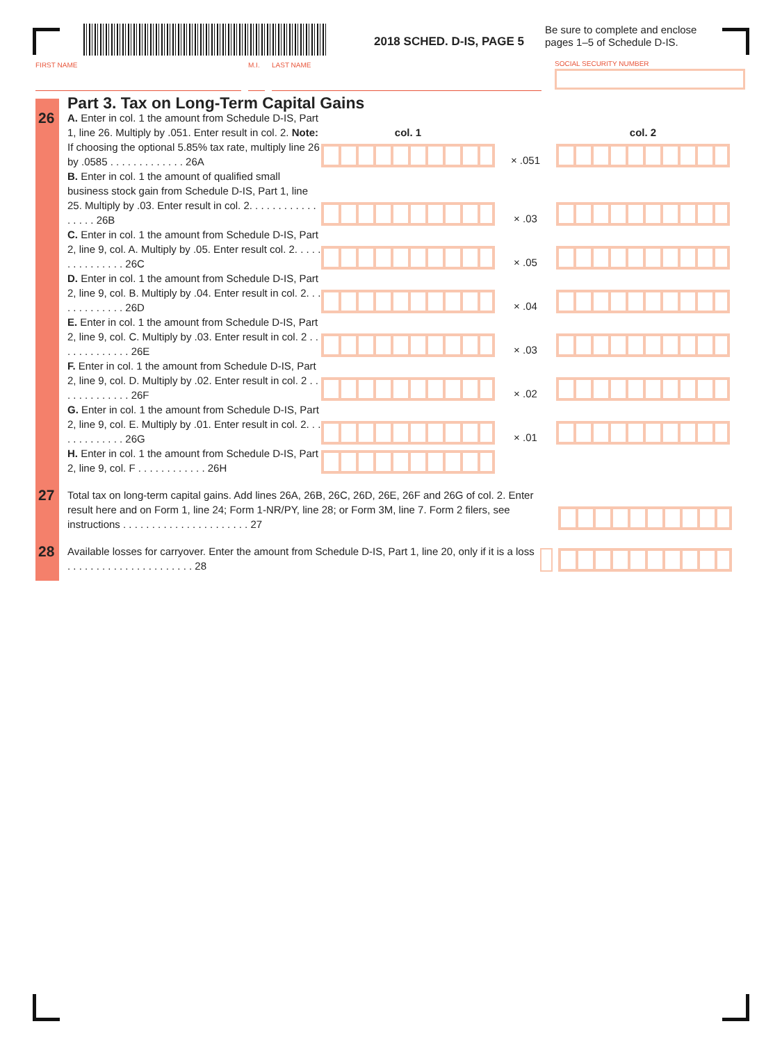2018 SCHED. D-IS, PAGE 5
Be sure to complete and enclose
pages 1–5 of Schedule D-IS.
FIRST NAME M.I. LAST NAME SOCIAL SECURITY NUMBER
Part 3. Tax on Long-Term Capital Gains
26
A. Enter in col. 1 the amount from Schedule D-IS, Part 1, line 26. Multiply by .051. Enter result in col. 2. Note: If choosing the optional 5.85% tax rate, multiply line 26 by .0585 . . . . . . . . . . . . . 26A
col. 1
× .051
col. 2
B. Enter in col. 1 the amount of qualified small business stock gain from Schedule D-IS, Part 1, line 25. Multiply by .03. Enter result in col. 2. . . . . . . . . . . . . . . . . 26B
× .03
C. Enter in col. 1 the amount from Schedule D-IS, Part 2, line 9, col. A. Multiply by .05. Enter result col. 2. . . . . . . . . . . . . . . 26C
× .05
D. Enter in col. 1 the amount from Schedule D-IS, Part 2, line 9, col. B. Multiply by .04. Enter result in col. 2. . . . . . . . . . . . . 26D
× .04
E. Enter in col. 1 the amount from Schedule D-IS, Part 2, line 9, col. C. Multiply by .03. Enter result in col. 2 . . . . . . . . . . . . . 26E
× .03
F. Enter in col. 1 the amount from Schedule D-IS, Part 2, line 9, col. D. Multiply by .02. Enter result in col. 2 . . . . . . . . . . . . . 26F
× .02
G. Enter in col. 1 the amount from Schedule D-IS, Part 2, line 9, col. E. Multiply by .01. Enter result in col. 2. . . . . . . . . . . . . 26G
× .01
H. Enter in col. 1 the amount from Schedule D-IS, Part 2, line 9, col. F . . . . . . . . . . . . 26H
27
Total tax on long-term capital gains. Add lines 26A, 26B, 26C, 26D, 26E, 26F and 26G of col. 2. Enter result here and on Form 1, line 24; Form 1-NR/PY, line 28; or Form 3M, line 7. Form 2 filers, see instructions . . . . . . . . . . . . . . . . . . . . . . 27
28
Available losses for carryover. Enter the amount from Schedule D-IS, Part 1, line 20, only if it is a loss . . . . . . . . . . . . . . . . . . . . . . 28